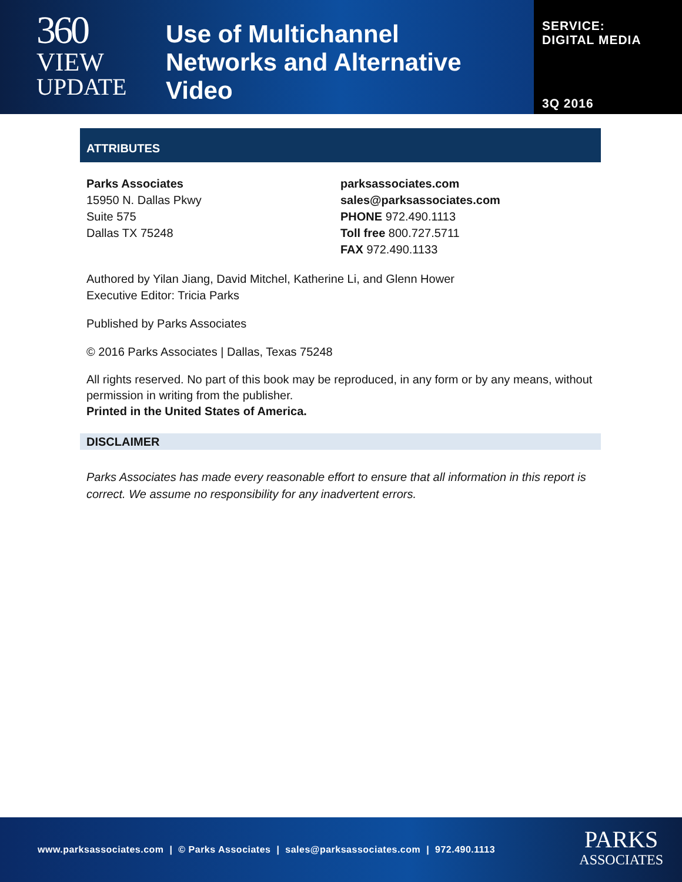360
VIEW
UPDATE
Use of Multichannel
Networks and Alternative
Video
SERVICE:
DIGITAL MEDIA
3Q 2016
ATTRIBUTES
Parks Associates
15950 N. Dallas Pkwy
Suite 575
Dallas TX 75248
parksassociates.com
sales@parksassociates.com
PHONE 972.490.1113
Toll free 800.727.5711
FAX 972.490.1133
Authored by Yilan Jiang, David Mitchel, Katherine Li, and Glenn Hower
Executive Editor: Tricia Parks
Published by Parks Associates
© 2016 Parks Associates | Dallas, Texas 75248
All rights reserved. No part of this book may be reproduced, in any form or by any means, without permission in writing from the publisher.
Printed in the United States of America.
DISCLAIMER
Parks Associates has made every reasonable effort to ensure that all information in this report is correct. We assume no responsibility for any inadvertent errors.
www.parksassociates.com | © Parks Associates | sales@parksassociates.com | 972.490.1113
PARKS
ASSOCIATES